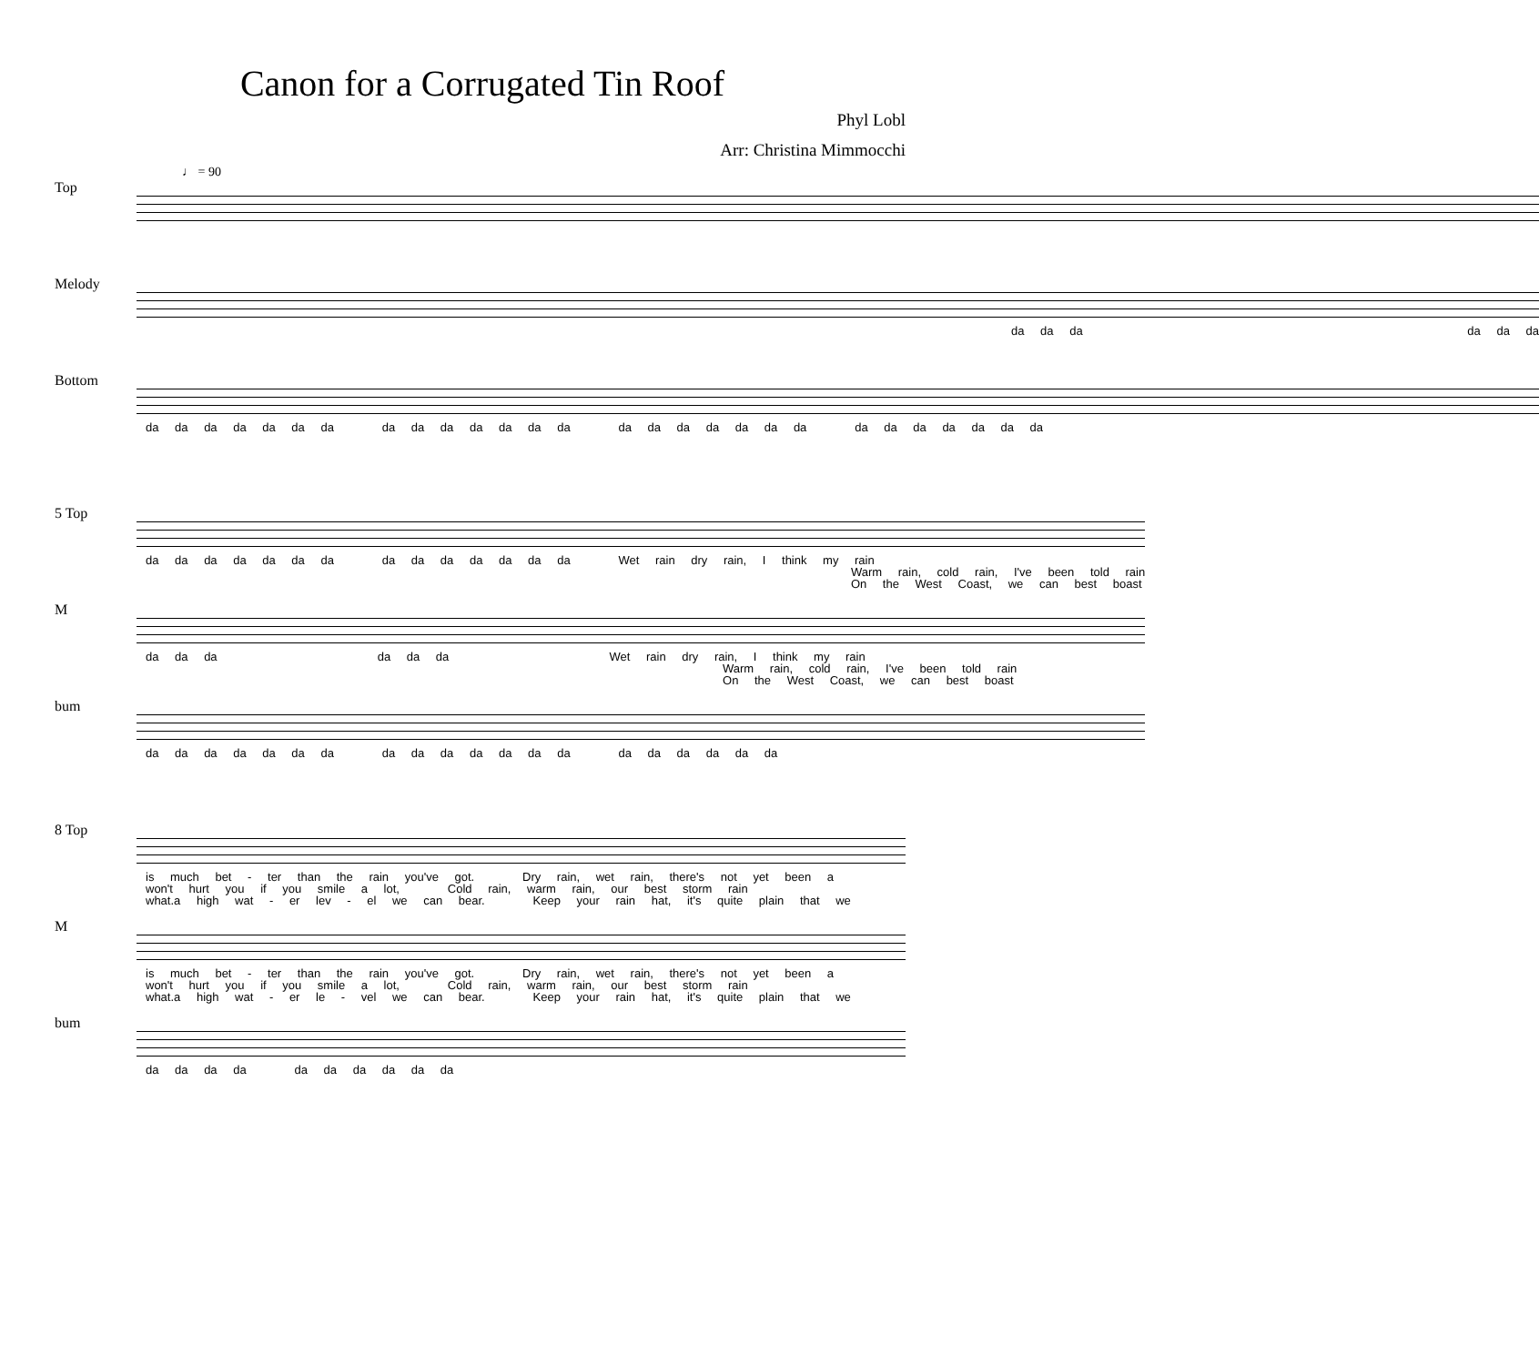Canon for a Corrugated Tin Roof
Phyl Lobl
Arr: Christina Mimmocchi
♩ = 90
Top
Melody
da da da da da da
Bottom
da da da da da da da da da da da da da da da da da da da da da da da da da da da da
5 Top
da da da da da da da da da da da da da da Wet rain dry rain, I think my rain Warm rain, cold rain, I've been told rain On the West Coast, we can best boast
M
da da da da da da Wet rain dry rain, I think my rain Warm rain, cold rain, I've been told rain On the West Coast, we can best boast
bum
da da da da da da da da da da da da da da da da da da da da
8 Top
is much bet - ter than the rain you've got. Dry rain, wet rain, there's not yet been a won't hurt you if you smile a lot, Cold rain, warm rain, our best storm rain what.a high wat - er lev - el we can bear. Keep your rain hat, it's quite plain that we
M
is much bet - ter than the rain you've got. Dry rain, wet rain, there's not yet been a won't hurt you if you smile a lot, Cold rain, warm rain, our best storm rain what.a high wat - er le - vel we can bear. Keep your rain hat, it's quite plain that we
bum
da da da da da da da da da da